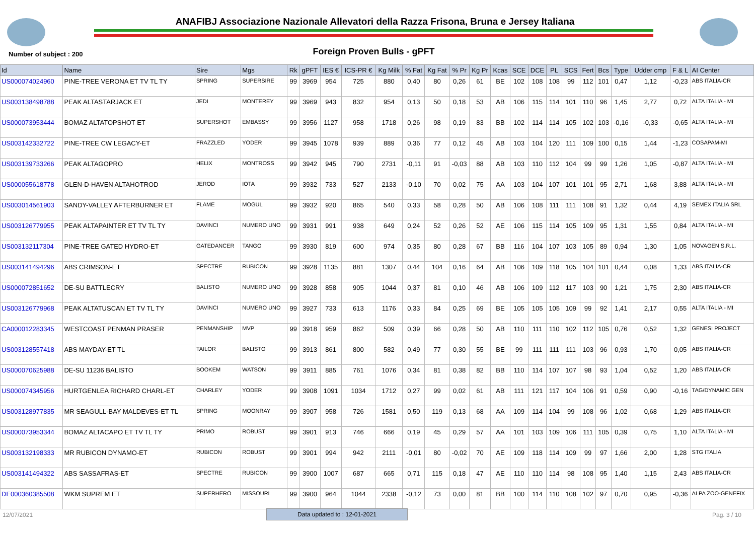ANAFIBJ Associazione Nazionale Allevatori della Razza Frisona, Bruna e Jersey Italiana
Number of subject : 200
Foreign Proven Bulls - gPFT
| Id | Name | Sire | Mgs | Rk | gPFT | IES € | ICS-PR € | Kg Milk | % Fat | Kg Fat | % Pr | Kg Pr | Kcas | SCE | DCE | PL | SCS | Fert | Bcs | Type | Udder cmp | F & L | AI Center |
| --- | --- | --- | --- | --- | --- | --- | --- | --- | --- | --- | --- | --- | --- | --- | --- | --- | --- | --- | --- | --- | --- | --- | --- |
| US000074024960 | PINE-TREE VERONA ET TV TL TY | SPRING | SUPERSIRE | 99 | 3969 | 954 | 725 | 880 | 0,40 | 80 | 0,26 | 61 | BE | 102 | 108 | 108 | 99 | 112 | 101 | 0,47 | 1,12 | -0,23 | ABS ITALIA-CR |
| US003138498788 | PEAK ALTASTARJACK ET | JEDI | MONTEREY | 99 | 3969 | 943 | 832 | 954 | 0,13 | 50 | 0,18 | 53 | AB | 106 | 115 | 114 | 101 | 110 | 96 | 1,45 | 2,77 | 0,72 | ALTA ITALIA - MI |
| US000073953444 | BOMAZ ALTATOPSHOT ET | SUPERSHOT | EMBASSY | 99 | 3956 | 1127 | 958 | 1718 | 0,26 | 98 | 0,19 | 83 | BB | 102 | 114 | 114 | 105 | 102 | 103 | -0,16 | -0,33 | -0,65 | ALTA ITALIA - MI |
| US003142332722 | PINE-TREE CW LEGACY-ET | FRAZZLED | YODER | 99 | 3945 | 1078 | 939 | 889 | 0,36 | 77 | 0,12 | 45 | AB | 103 | 104 | 120 | 111 | 109 | 100 | 0,15 | 1,44 | -1,23 | COSAPAM-MI |
| US003139733266 | PEAK ALTAGOPRO | HELIX | MONTROSS | 99 | 3942 | 945 | 790 | 2731 | -0,11 | 91 | -0,03 | 88 | AB | 103 | 110 | 112 | 104 | 99 | 99 | 1,26 | 1,05 | -0,87 | ALTA ITALIA - MI |
| US000055618778 | GLEN-D-HAVEN ALTAHOTROD | JEROD | IOTA | 99 | 3932 | 733 | 527 | 2133 | -0,10 | 70 | 0,02 | 75 | AA | 103 | 104 | 107 | 101 | 101 | 95 | 2,71 | 1,68 | 3,88 | ALTA ITALIA - MI |
| US003014561903 | SANDY-VALLEY AFTERBURNER ET | FLAME | MOGUL | 99 | 3932 | 920 | 865 | 540 | 0,33 | 58 | 0,28 | 50 | AB | 106 | 108 | 111 | 111 | 108 | 91 | 1,32 | 0,44 | 4,19 | SEMEX ITALIA SRL |
| US003126779955 | PEAK ALTAPAINTER ET TV TL TY | DAVINCI | NUMERO UNO | 99 | 3931 | 991 | 938 | 649 | 0,24 | 52 | 0,26 | 52 | AE | 106 | 115 | 114 | 105 | 109 | 95 | 1,31 | 1,55 | 0,84 | ALTA ITALIA - MI |
| US003132117304 | PINE-TREE GATED HYDRO-ET | GATEDANCER | TANGO | 99 | 3930 | 819 | 600 | 974 | 0,35 | 80 | 0,28 | 67 | BB | 116 | 104 | 107 | 103 | 105 | 89 | 0,94 | 1,30 | 1,05 | NOVAGEN S.R.L. |
| US003141494296 | ABS CRIMSON-ET | SPECTRE | RUBICON | 99 | 3928 | 1135 | 881 | 1307 | 0,44 | 104 | 0,16 | 64 | AB | 106 | 109 | 118 | 105 | 104 | 101 | 0,44 | 0,08 | 1,33 | ABS ITALIA-CR |
| US000072851652 | DE-SU BATTLECRY | BALISTO | NUMERO UNO | 99 | 3928 | 858 | 905 | 1044 | 0,37 | 81 | 0,10 | 46 | AB | 106 | 109 | 112 | 117 | 103 | 90 | 1,21 | 1,75 | 2,30 | ABS ITALIA-CR |
| US003126779968 | PEAK ALTATUSCAN ET TV TL TY | DAVINCI | NUMERO UNO | 99 | 3927 | 733 | 613 | 1176 | 0,33 | 84 | 0,25 | 69 | BE | 105 | 105 | 105 | 109 | 99 | 92 | 1,41 | 2,17 | 0,55 | ALTA ITALIA - MI |
| CA000012283345 | WESTCOAST PENMAN PRASER | PENMANSHIP | MVP | 99 | 3918 | 959 | 862 | 509 | 0,39 | 66 | 0,28 | 50 | AB | 110 | 111 | 110 | 102 | 112 | 105 | 0,76 | 0,52 | 1,32 | GENESI PROJECT |
| US003128557418 | ABS MAYDAY-ET TL | TAILOR | BALISTO | 99 | 3913 | 861 | 800 | 582 | 0,49 | 77 | 0,30 | 55 | BE | 99 | 111 | 111 | 111 | 103 | 96 | 0,93 | 1,70 | 0,05 | ABS ITALIA-CR |
| US000070625988 | DE-SU 11236 BALISTO | BOOKEM | WATSON | 99 | 3911 | 885 | 761 | 1076 | 0,34 | 81 | 0,38 | 82 | BB | 110 | 114 | 107 | 107 | 98 | 93 | 1,04 | 0,52 | 1,20 | ABS ITALIA-CR |
| US000074345956 | HURTGENLEA RICHARD CHARL-ET | CHARLEY | YODER | 99 | 3908 | 1091 | 1034 | 1712 | 0,27 | 99 | 0,02 | 61 | AB | 111 | 121 | 117 | 104 | 106 | 91 | 0,59 | 0,90 | -0,16 | TAG/DYNAMIC GEN |
| US003128977835 | MR SEAGULL-BAY MALDEVES-ET TL | SPRING | MOONRAY | 99 | 3907 | 958 | 726 | 1581 | 0,50 | 119 | 0,13 | 68 | AA | 109 | 114 | 104 | 99 | 108 | 96 | 1,02 | 0,68 | 1,29 | ABS ITALIA-CR |
| US000073953344 | BOMAZ ALTACAPO ET TV TL TY | PRIMO | ROBUST | 99 | 3901 | 913 | 746 | 666 | 0,19 | 45 | 0,29 | 57 | AA | 101 | 103 | 109 | 106 | 111 | 105 | 0,39 | 0,75 | 1,10 | ALTA ITALIA - MI |
| US003132198333 | MR RUBICON DYNAMO-ET | RUBICON | ROBUST | 99 | 3901 | 994 | 942 | 2111 | -0,01 | 80 | -0,02 | 70 | AE | 109 | 118 | 114 | 109 | 99 | 97 | 1,66 | 2,00 | 1,28 | STG ITALIA |
| US003141494322 | ABS SASSAFRAS-ET | SPECTRE | RUBICON | 99 | 3900 | 1007 | 687 | 665 | 0,71 | 115 | 0,18 | 47 | AE | 110 | 110 | 114 | 98 | 108 | 95 | 1,40 | 1,15 | 2,43 | ABS ITALIA-CR |
| DE000360385508 | WKM SUPREM ET | SUPERHERO | MISSOURI | 99 | 3900 | 964 | 1044 | 2338 | -0,12 | 73 | 0,00 | 81 | BB | 100 | 114 | 110 | 108 | 102 | 97 | 0,70 | 0,95 | -0,36 | ALPA ZOO-GENEFIX |
12/07/2021 Data updated to : 12-01-2021 Pag. 3 / 10